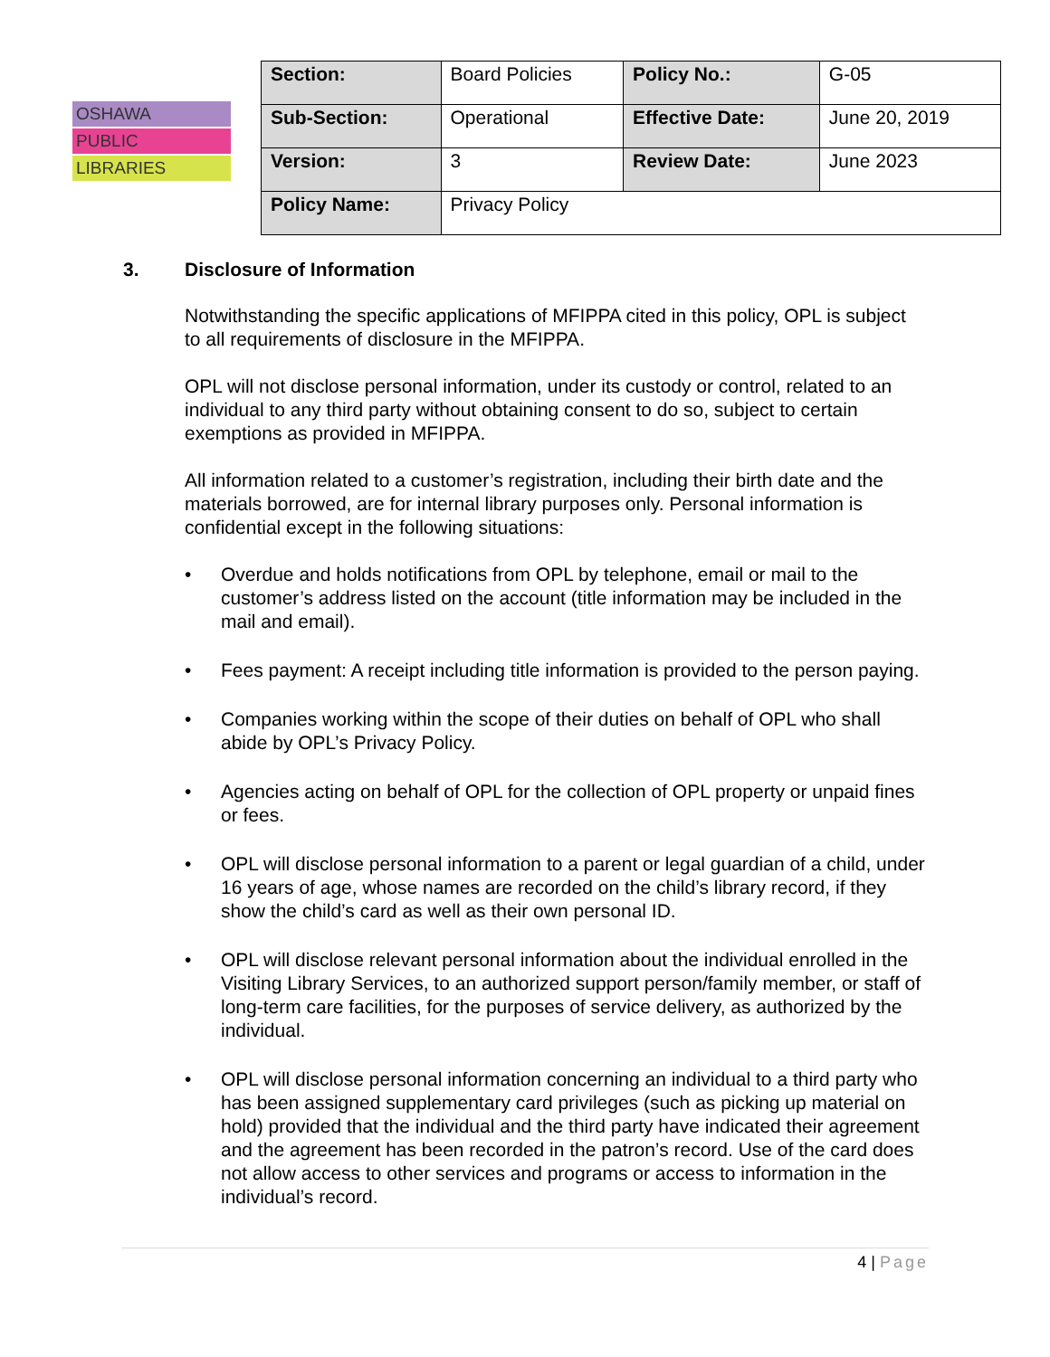OSHAWA
PUBLIC
LIBRARIES
| Section: | Board Policies | Policy No.: | G-05 |
| Sub-Section: | Operational | Effective Date: | June 20, 2019 |
| Version: | 3 | Review Date: | June 2023 |
| Policy Name: | Privacy Policy | | |
3. Disclosure of Information
Notwithstanding the specific applications of MFIPPA cited in this policy, OPL is subject to all requirements of disclosure in the MFIPPA.
OPL will not disclose personal information, under its custody or control, related to an individual to any third party without obtaining consent to do so, subject to certain exemptions as provided in MFIPPA.
All information related to a customer’s registration, including their birth date and the materials borrowed, are for internal library purposes only. Personal information is confidential except in the following situations:
• Overdue and holds notifications from OPL by telephone, email or mail to the customer’s address listed on the account (title information may be included in the mail and email).
• Fees payment: A receipt including title information is provided to the person paying.
• Companies working within the scope of their duties on behalf of OPL who shall abide by OPL’s Privacy Policy.
• Agencies acting on behalf of OPL for the collection of OPL property or unpaid fines or fees.
• OPL will disclose personal information to a parent or legal guardian of a child, under 16 years of age, whose names are recorded on the child’s library record, if they show the child’s card as well as their own personal ID.
• OPL will disclose relevant personal information about the individual enrolled in the Visiting Library Services, to an authorized support person/family member, or staff of long-term care facilities, for the purposes of service delivery, as authorized by the individual.
• OPL will disclose personal information concerning an individual to a third party who has been assigned supplementary card privileges (such as picking up material on hold) provided that the individual and the third party have indicated their agreement and the agreement has been recorded in the patron’s record. Use of the card does not allow access to other services and programs or access to information in the individual’s record.
4 | Page